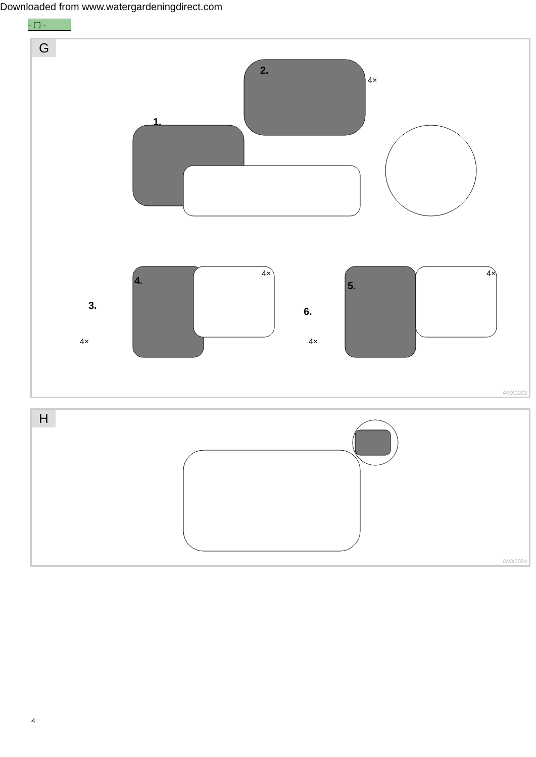Downloaded from www.watergardeningdirect.com
- ▢ -
G
2.
4×
1.
4.
4×
3.
4×
5.
4×
6.
4×
AMX0023
H
AMX0024
4